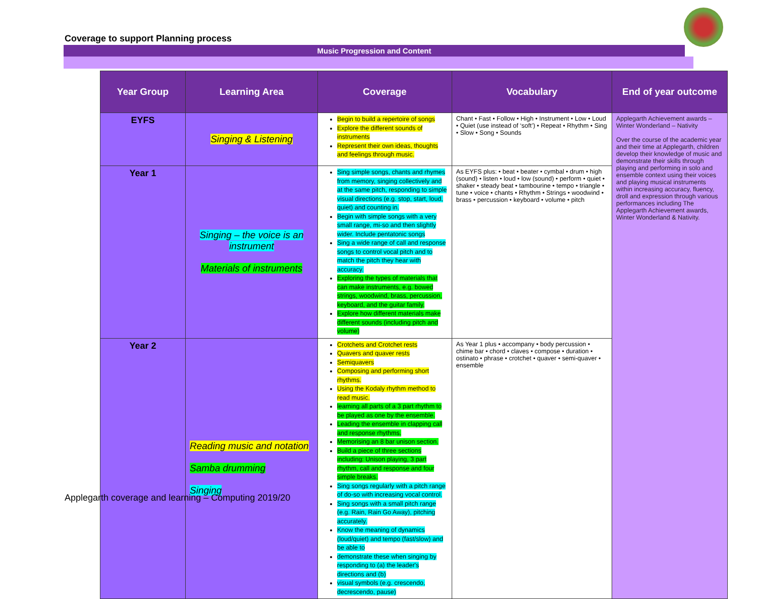Coverage to support Planning process
Music Progression and Content
| Year Group | Learning Area | Coverage | Vocabulary | End of year outcome |
| --- | --- | --- | --- | --- |
| EYFS | Singing & Listening | Begin to build a repertoire of songs Explore the different sounds of instruments Represent their own ideas, thoughts and feelings through music. | Chant • Fast • Follow • High • Instrument • Low • Loud • Quiet (use instead of ‘soft’) • Repeat • Rhythm • Sing • Slow • Song • Sounds | Applegarth Achievement awards – Winter Wonderland – Nativity Over the course of the academic year and their time at Applegarth, children develop their knowledge of music and demonstrate their skills through playing and performing in solo and ensemble context using their voices and playing musical instruments within increasing accuracy, fluency, droll and expression through various performances including The Applegarth Achievement awards, Winter Wonderland & Nativity. |
| Year 1 | Singing – the voice is an instrument Materials of instruments | Sing simple songs, chants and rhymes from memory, singing collectively and at the same pitch, responding to simple visual directions (e.g. stop, start, loud, quiet) and counting in. Begin with simple songs with a very small range, mi-so and then slightly wider. Include pentatonic songs Sing a wide range of call and response songs to control vocal pitch and to match the pitch they hear with accuracy. Exploring the types of materials that can make instruments, e.g. bowed strings, woodwind, brass, percussion, keyboard, and the guitar family. Explore how different materials make different sounds (including pitch and volume) | As EYFS plus: • beat • beater • cymbal • drum • high (sound) • listen • loud • low (sound) • perform • quiet • shaker • steady beat • tambourine • tempo • triangle • tune • voice • chants • Rhythm • Strings • woodwind • brass • percussion • keyboard • volume • pitch | |
| Year 2 | Reading music and notation Samba drumming Singing | Crotchets and Crotchet rests Quavers and quaver rests Semiquavers Composing and performing short rhythms. Using the Kodaly rhythm method to read music. learning all parts of a 3 part rhythm to be played as one by the ensemble. Leading the ensemble in clapping call and response rhythms. Memorising an 8 bar unison section. Build a piece of three sections including: Unison playing, 3 part rhythm, call and response and four simple breaks. Sing songs regularly with a pitch range of do-so with increasing vocal control. Sing songs with a small pitch range (e.g. Rain, Rain Go Away), pitching accurately. Know the meaning of dynamics (loud/quiet) and tempo (fast/slow) and be able to demonstrate these when singing by responding to (a) the leader's directions and (b) visual symbols (e.g. crescendo, decrescendo, pause) | As Year 1 plus • accompany • body percussion • chime bar • chord • claves • compose • duration • ostinato • phrase • crotchet • quaver • semi-quaver • ensemble | |
Applegarth coverage and learning – Computing 2019/20